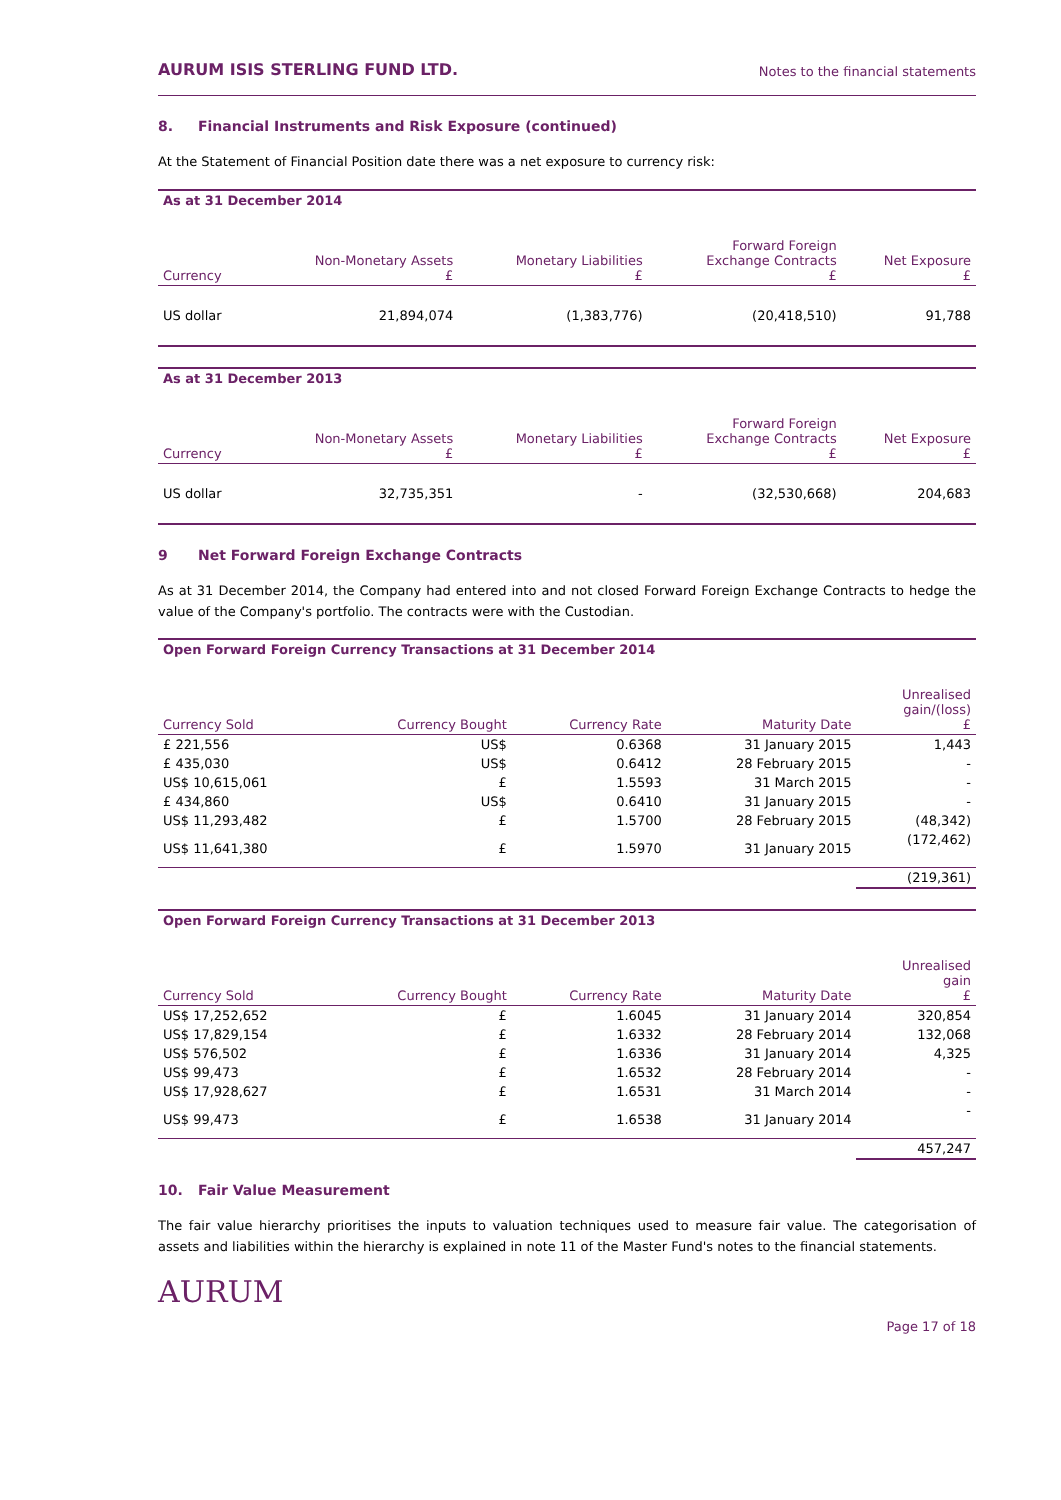AURUM ISIS STERLING FUND LTD. Notes to the financial statements
8. Financial Instruments and Risk Exposure (continued)
At the Statement of Financial Position date there was a net exposure to currency risk:
| As at 31 December 2014 | | | | |
| Currency | Non-Monetary Assets £ | Monetary Liabilities £ | Forward Foreign Exchange Contracts £ | Net Exposure £ |
| US dollar | 21,894,074 | (1,383,776) | (20,418,510) | 91,788 |
| As at 31 December 2013 | | | | |
| Currency | Non-Monetary Assets £ | Monetary Liabilities £ | Forward Foreign Exchange Contracts £ | Net Exposure £ |
| US dollar | 32,735,351 | - | (32,530,668) | 204,683 |
9 Net Forward Foreign Exchange Contracts
As at 31 December 2014, the Company had entered into and not closed Forward Foreign Exchange Contracts to hedge the value of the Company's portfolio. The contracts were with the Custodian.
| Open Forward Foreign Currency Transactions at 31 December 2014 | | | | |
| Currency Sold | Currency Bought | Currency Rate | Maturity Date | Unrealised gain/(loss) £ |
| £ 221,556 | US$ | 0.6368 | 31 January 2015 | 1,443 |
| £ 435,030 | US$ | 0.6412 | 28 February 2015 | - |
| US$ 10,615,061 | £ | 1.5593 | 31 March 2015 | - |
| £ 434,860 | US$ | 0.6410 | 31 January 2015 | - |
| US$ 11,293,482 | £ | 1.5700 | 28 February 2015 | (48,342) |
| US$ 11,641,380 | £ | 1.5970 | 31 January 2015 | (172,462) |
| | | | | (219,361) |
| Open Forward Foreign Currency Transactions at 31 December 2013 | | | | |
| Currency Sold | Currency Bought | Currency Rate | Maturity Date | Unrealised gain £ |
| US$ 17,252,652 | £ | 1.6045 | 31 January 2014 | 320,854 |
| US$ 17,829,154 | £ | 1.6332 | 28 February 2014 | 132,068 |
| US$ 576,502 | £ | 1.6336 | 31 January 2014 | 4,325 |
| US$ 99,473 | £ | 1.6532 | 28 February 2014 | - |
| US$ 17,928,627 | £ | 1.6531 | 31 March 2014 | - |
| US$ 99,473 | £ | 1.6538 | 31 January 2014 | - |
| | | | | 457,247 |
10. Fair Value Measurement
The fair value hierarchy prioritises the inputs to valuation techniques used to measure fair value. The categorisation of assets and liabilities within the hierarchy is explained in note 11 of the Master Fund's notes to the financial statements.
AURUM
Page 17 of 18